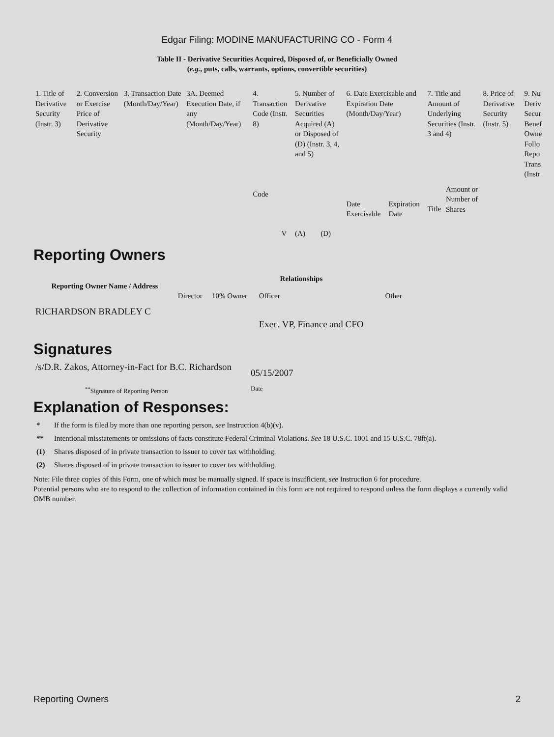Edgar Filing: MODINE MANUFACTURING CO - Form 4
Table II - Derivative Securities Acquired, Disposed of, or Beneficially Owned
(e.g., puts, calls, warrants, options, convertible securities)
| 1. Title of Derivative Security (Instr. 3) | 2. Conversion or Exercise Price of Derivative Security | 3. Transaction Date (Month/Day/Year) | 3A. Deemed Execution Date, if any (Month/Day/Year) | 4. Transaction Code (Instr. 8) | | 5. Number of Derivative Securities Acquired (A) or Disposed of (D) (Instr. 3, 4, and 5) | | 6. Date Exercisable and Expiration Date (Month/Day/Year) | | 7. Title and Amount of Underlying Securities (Instr. 3 and 4) | | 8. Price of Derivative Security (Instr. 5) | 9. Nu Deriv Secur Benef Owne Follo Repo Trans (Instr |
| | | | | Code | V | (A) | (D) | Date Exercisable | Expiration Date | Title | Amount or Number of Shares | | |
Reporting Owners
| Reporting Owner Name / Address | Relationships | | | |
| --- | --- | --- | --- | --- |
| | Director | 10% Owner | Officer | Other |
| RICHARDSON BRADLEY C | | | Exec. VP, Finance and CFO | |
Signatures
| /s/D.R. Zakos, Attorney-in-Fact for B.C. Richardson | 05/15/2007 |
| <sup>**</sup> Signature of Reporting Person | Date |
Explanation of Responses:
* If the form is filed by more than one reporting person, see Instruction 4(b)(v).
** Intentional misstatements or omissions of facts constitute Federal Criminal Violations. See 18 U.S.C. 1001 and 15 U.S.C. 78ff(a).
(1) Shares disposed of in private transaction to issuer to cover tax withholding.
(2) Shares disposed of in private transaction to issuer to cover tax withholding.
Note: File three copies of this Form, one of which must be manually signed. If space is insufficient, see Instruction 6 for procedure.
Potential persons who are to respond to the collection of information contained in this form are not required to respond unless the form displays a currently valid OMB number.
Reporting Owners 2